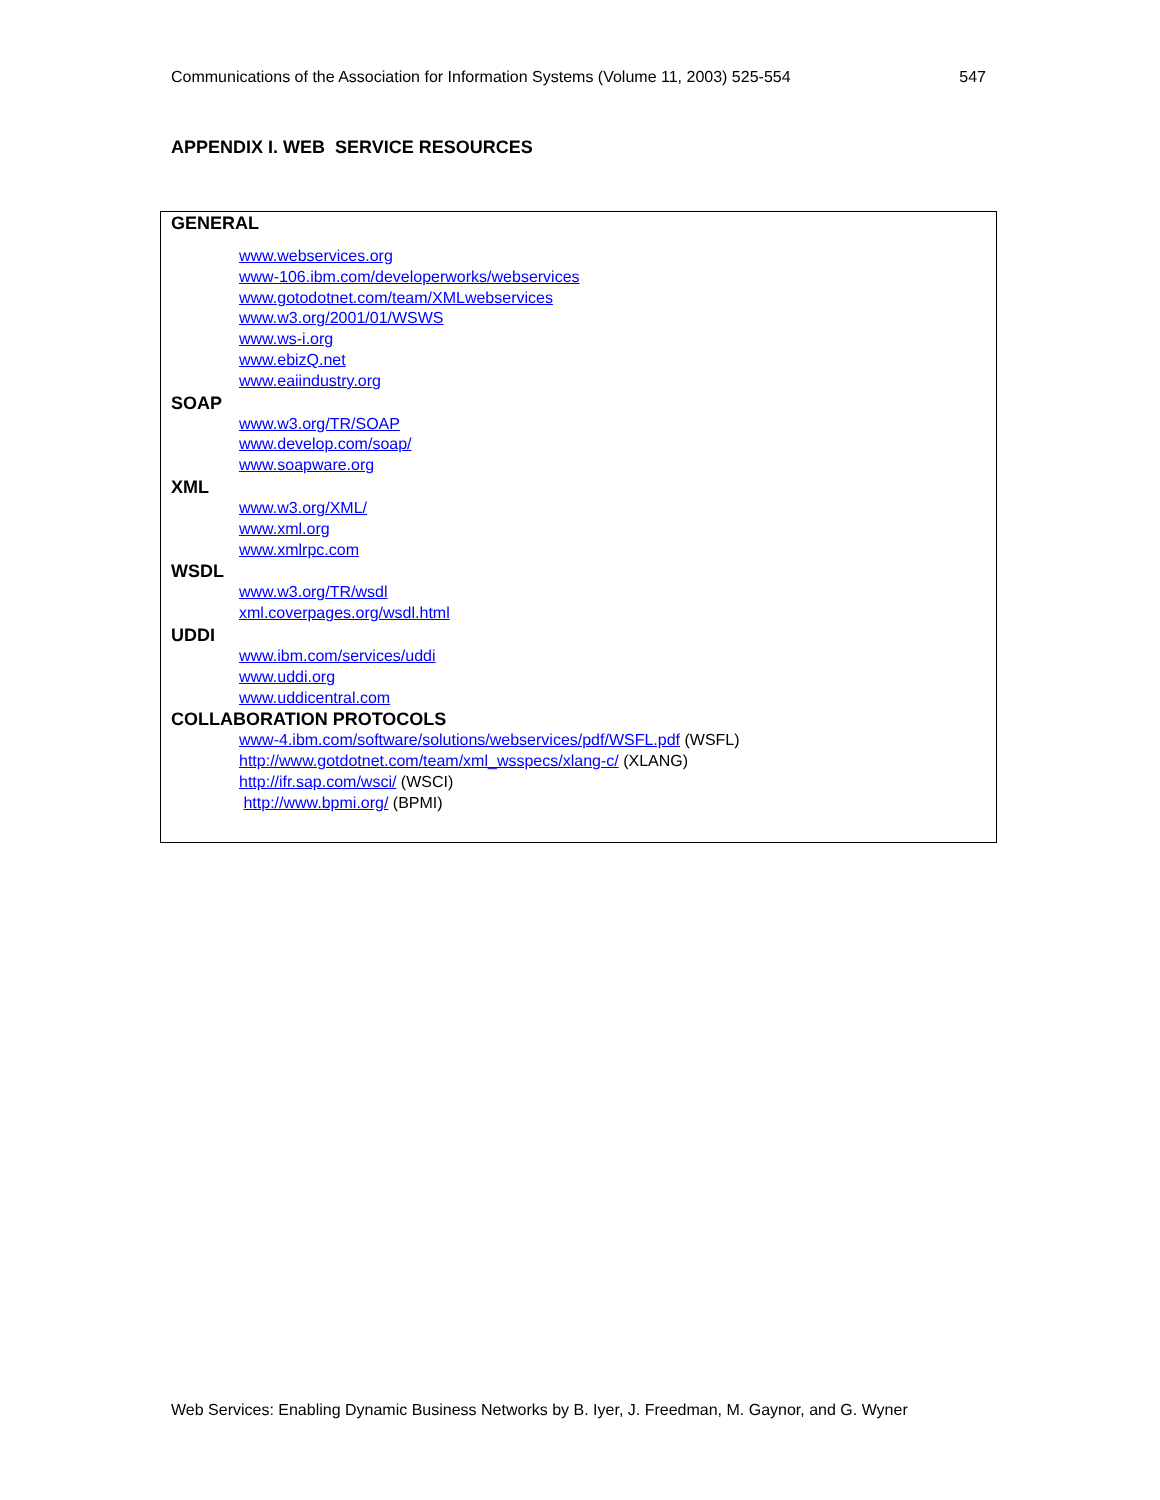Communications of the Association for Information Systems (Volume 11, 2003) 525-554 547
APPENDIX I. WEB SERVICE RESOURCES
GENERAL
www.webservices.org
www-106.ibm.com/developerworks/webservices
www.gotodotnet.com/team/XMLwebservices
www.w3.org/2001/01/WSWS
www.ws-i.org
www.ebizQ.net
www.eaiindustry.org
SOAP
www.w3.org/TR/SOAP
www.develop.com/soap/
www.soapware.org
XML
www.w3.org/XML/
www.xml.org
www.xmlrpc.com
WSDL
www.w3.org/TR/wsdl
xml.coverpages.org/wsdl.html
UDDI
www.ibm.com/services/uddi
www.uddi.org
www.uddicentral.com
COLLABORATION PROTOCOLS
www-4.ibm.com/software/solutions/webservices/pdf/WSFL.pdf (WSFL)
http://www.gotdotnet.com/team/xml_wsspecs/xlang-c/ (XLANG)
http://ifr.sap.com/wsci/ (WSCI)
http://www.bpmi.org/ (BPMI)
Web Services: Enabling Dynamic Business Networks by B. Iyer, J. Freedman, M. Gaynor, and G. Wyner